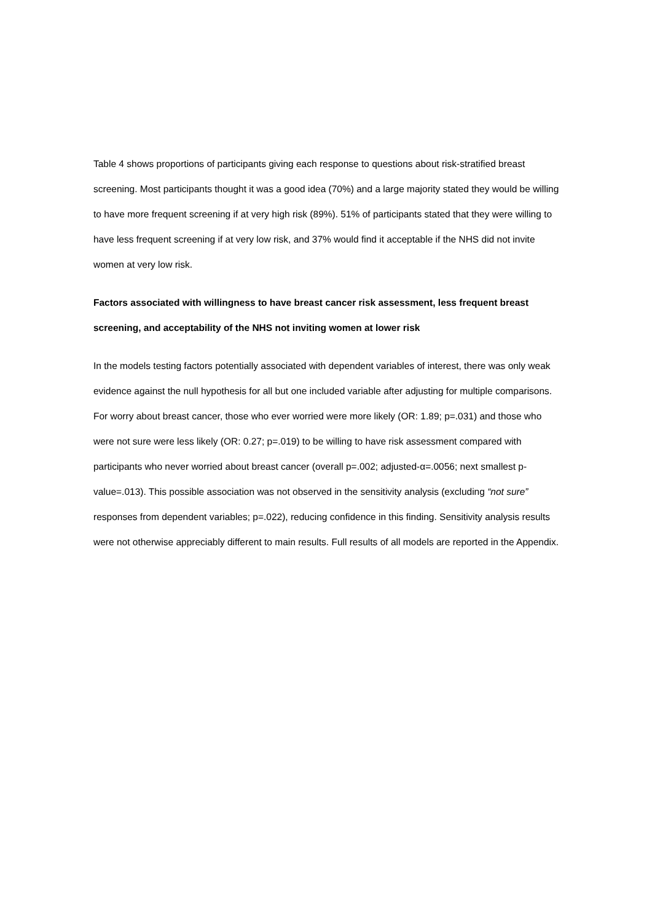Table 4 shows proportions of participants giving each response to questions about risk-stratified breast screening. Most participants thought it was a good idea (70%) and a large majority stated they would be willing to have more frequent screening if at very high risk (89%). 51% of participants stated that they were willing to have less frequent screening if at very low risk, and 37% would find it acceptable if the NHS did not invite women at very low risk.
Factors associated with willingness to have breast cancer risk assessment, less frequent breast screening, and acceptability of the NHS not inviting women at lower risk
In the models testing factors potentially associated with dependent variables of interest, there was only weak evidence against the null hypothesis for all but one included variable after adjusting for multiple comparisons. For worry about breast cancer, those who ever worried were more likely (OR: 1.89; p=.031) and those who were not sure were less likely (OR: 0.27; p=.019) to be willing to have risk assessment compared with participants who never worried about breast cancer (overall p=.002; adjusted-α=.0056; next smallest p-value=.013). This possible association was not observed in the sensitivity analysis (excluding “not sure” responses from dependent variables; p=.022), reducing confidence in this finding. Sensitivity analysis results were not otherwise appreciably different to main results. Full results of all models are reported in the Appendix.